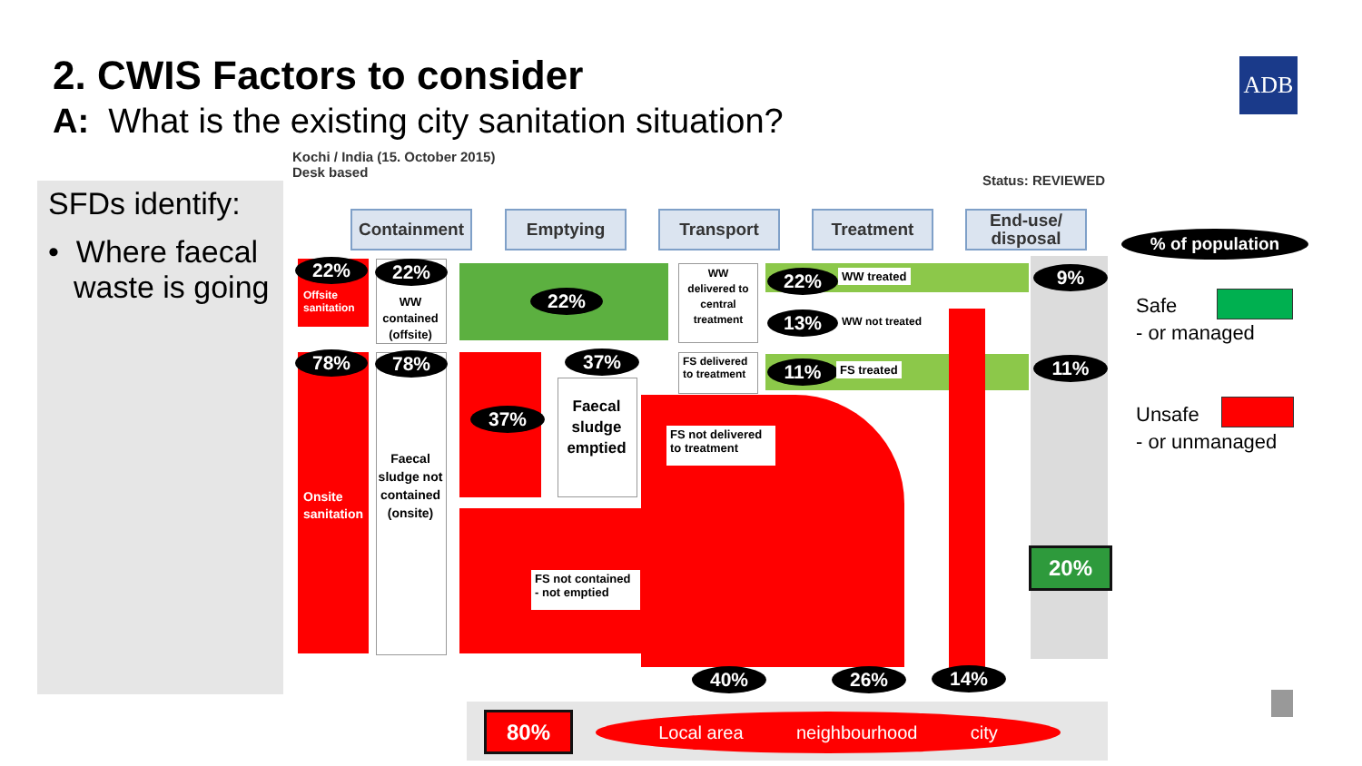2. CWIS Factors to consider
A: What is the existing city sanitation situation?
ADB
SFDs identify:
• Where faecal waste is going
Kochi / India (15. October 2015)
Desk based
Status: REVIEWED
Containment Emptying Transport Treatment
End-use/ disposal
22% 22%
22%
78% 78% 37%
37%
22%
13%
11%
9%
11%
40% 26% 14%
Offsite
sanitation
Onsite
sanitation
WW contained (offsite)
Faecal sludge not contained (onsite)
Faecal sludge emptied
WW delivered to central treatment
FS delivered to treatment
WW treated
WW not treated
FS treated
FS not delivered to treatment
FS not contained - not emptied
20%
80% Local area neighbourhood city
% of population
Safe
- or managed
Unsafe
- or unmanaged